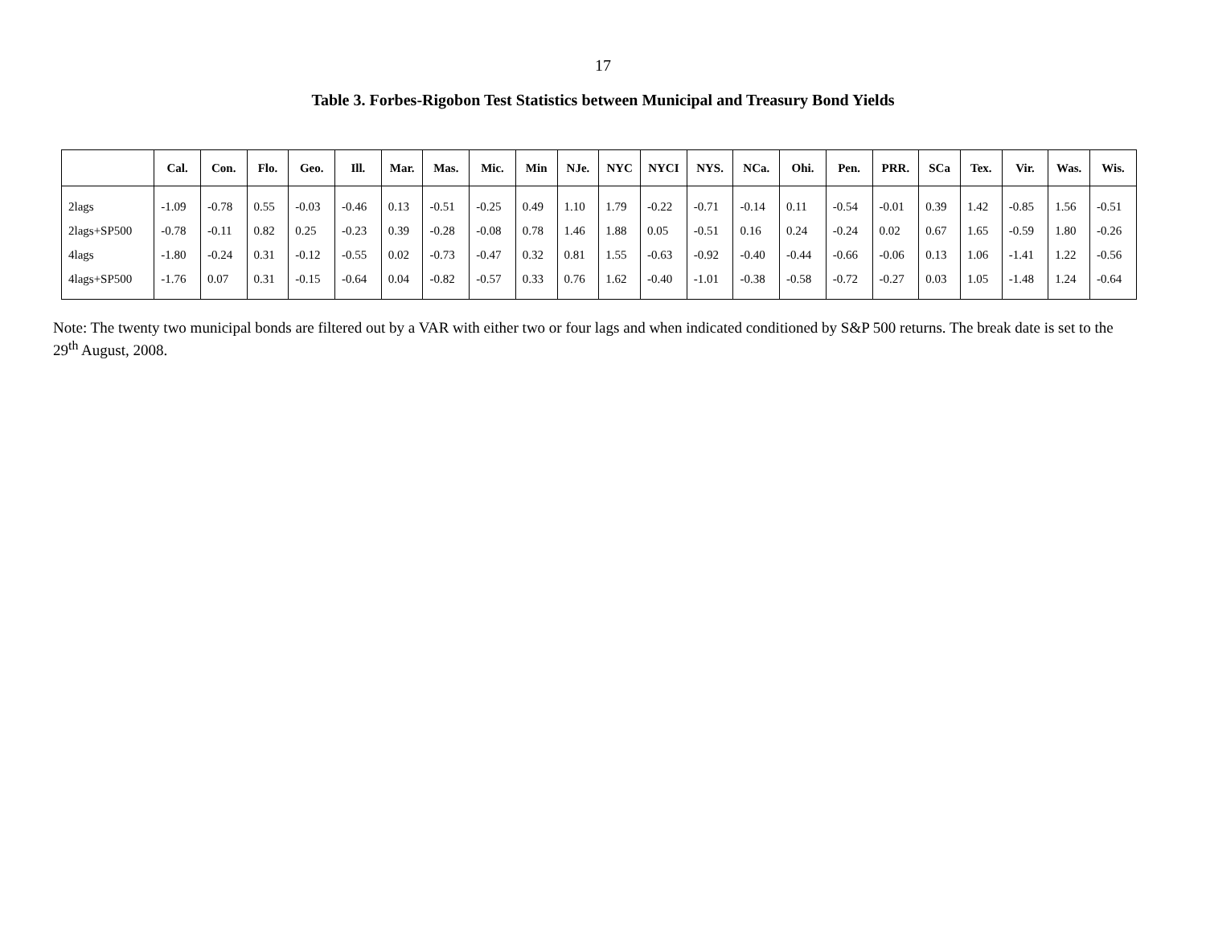17
Table 3. Forbes-Rigobon Test Statistics between Municipal and Treasury Bond Yields
| | Cal. | Con. | Flo. | Geo. | Ill. | Mar. | Mas. | Mic. | Min | NJe. | NYC | NYCI | NYS. | NCa. | Ohi. | Pen. | PRR. | SCa | Tex. | Vir. | Was. | Wis. |
| --- | --- | --- | --- | --- | --- | --- | --- | --- | --- | --- | --- | --- | --- | --- | --- | --- | --- | --- | --- | --- | --- | --- |
| 2lags | -1.09 | -0.78 | 0.55 | -0.03 | -0.46 | 0.13 | -0.51 | -0.25 | 0.49 | 1.10 | 1.79 | -0.22 | -0.71 | -0.14 | 0.11 | -0.54 | -0.01 | 0.39 | 1.42 | -0.85 | 1.56 | -0.51 |
| 2lags+SP500 | -0.78 | -0.11 | 0.82 | 0.25 | -0.23 | 0.39 | -0.28 | -0.08 | 0.78 | 1.46 | 1.88 | 0.05 | -0.51 | 0.16 | 0.24 | -0.24 | 0.02 | 0.67 | 1.65 | -0.59 | 1.80 | -0.26 |
| 4lags | -1.80 | -0.24 | 0.31 | -0.12 | -0.55 | 0.02 | -0.73 | -0.47 | 0.32 | 0.81 | 1.55 | -0.63 | -0.92 | -0.40 | -0.44 | -0.66 | -0.06 | 0.13 | 1.06 | -1.41 | 1.22 | -0.56 |
| 4lags+SP500 | -1.76 | 0.07 | 0.31 | -0.15 | -0.64 | 0.04 | -0.82 | -0.57 | 0.33 | 0.76 | 1.62 | -0.40 | -1.01 | -0.38 | -0.58 | -0.72 | -0.27 | 0.03 | 1.05 | -1.48 | 1.24 | -0.64 |
Note: The twenty two municipal bonds are filtered out by a VAR with either two or four lags and when indicated conditioned by S&P 500 returns. The break date is set to the 29<sup>th</sup> August, 2008.